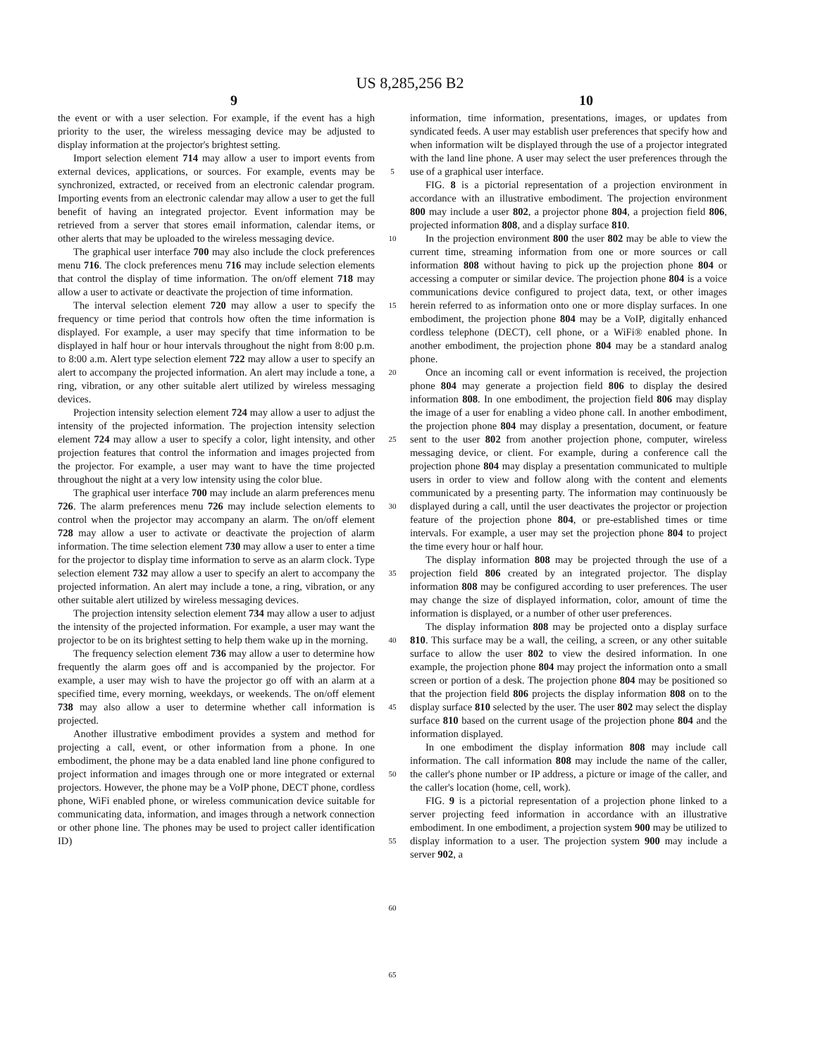US 8,285,256 B2
9 10
the event or with a user selection. For example, if the event has a high priority to the user, the wireless messaging device may be adjusted to display information at the projector's brightest setting.
Import selection element 714 may allow a user to import events from external devices, applications, or sources. For example, events may be synchronized, extracted, or received from an electronic calendar program. Importing events from an electronic calendar may allow a user to get the full benefit of having an integrated projector. Event information may be retrieved from a server that stores email information, calendar items, or other alerts that may be uploaded to the wireless messaging device.
The graphical user interface 700 may also include the clock preferences menu 716. The clock preferences menu 716 may include selection elements that control the display of time information. The on/off element 718 may allow a user to activate or deactivate the projection of time information.
The interval selection element 720 may allow a user to specify the frequency or time period that controls how often the time information is displayed. For example, a user may specify that time information to be displayed in half hour or hour intervals throughout the night from 8:00 p.m. to 8:00 a.m. Alert type selection element 722 may allow a user to specify an alert to accompany the projected information. An alert may include a tone, a ring, vibration, or any other suitable alert utilized by wireless messaging devices.
Projection intensity selection element 724 may allow a user to adjust the intensity of the projected information. The projection intensity selection element 724 may allow a user to specify a color, light intensity, and other projection features that control the information and images projected from the projector. For example, a user may want to have the time projected throughout the night at a very low intensity using the color blue.
The graphical user interface 700 may include an alarm preferences menu 726. The alarm preferences menu 726 may include selection elements to control when the projector may accompany an alarm. The on/off element 728 may allow a user to activate or deactivate the projection of alarm information. The time selection element 730 may allow a user to enter a time for the projector to display time information to serve as an alarm clock. Type selection element 732 may allow a user to specify an alert to accompany the projected information. An alert may include a tone, a ring, vibration, or any other suitable alert utilized by wireless messaging devices.
The projection intensity selection element 734 may allow a user to adjust the intensity of the projected information. For example, a user may want the projector to be on its brightest setting to help them wake up in the morning.
The frequency selection element 736 may allow a user to determine how frequently the alarm goes off and is accompanied by the projector. For example, a user may wish to have the projector go off with an alarm at a specified time, every morning, weekdays, or weekends. The on/off element 738 may also allow a user to determine whether call information is projected.
Another illustrative embodiment provides a system and method for projecting a call, event, or other information from a phone. In one embodiment, the phone may be a data enabled land line phone configured to project information and images through one or more integrated or external projectors. However, the phone may be a VoIP phone, DECT phone, cordless phone, WiFi enabled phone, or wireless communication device suitable for communicating data, information, and images through a network connection or other phone line. The phones may be used to project caller identification ID)
5
10
15
20
25
30
35
40
45
50
55
60
65
information, time information, presentations, images, or updates from syndicated feeds. A user may establish user preferences that specify how and when information wilt be displayed through the use of a projector integrated with the land line phone. A user may select the user preferences through the use of a graphical user interface.
FIG. 8 is a pictorial representation of a projection environment in accordance with an illustrative embodiment. The projection environment 800 may include a user 802, a projector phone 804, a projection field 806, projected information 808, and a display surface 810.
In the projection environment 800 the user 802 may be able to view the current time, streaming information from one or more sources or call information 808 without having to pick up the projection phone 804 or accessing a computer or similar device. The projection phone 804 is a voice communications device configured to project data, text, or other images herein referred to as information onto one or more display surfaces. In one embodiment, the projection phone 804 may be a VoIP, digitally enhanced cordless telephone (DECT), cell phone, or a WiFi® enabled phone. In another embodiment, the projection phone 804 may be a standard analog phone.
Once an incoming call or event information is received, the projection phone 804 may generate a projection field 806 to display the desired information 808. In one embodiment, the projection field 806 may display the image of a user for enabling a video phone call. In another embodiment, the projection phone 804 may display a presentation, document, or feature sent to the user 802 from another projection phone, computer, wireless messaging device, or client. For example, during a conference call the projection phone 804 may display a presentation communicated to multiple users in order to view and follow along with the content and elements communicated by a presenting party. The information may continuously be displayed during a call, until the user deactivates the projector or projection feature of the projection phone 804, or pre-established times or time intervals. For example, a user may set the projection phone 804 to project the time every hour or half hour.
The display information 808 may be projected through the use of a projection field 806 created by an integrated projector. The display information 808 may be configured according to user preferences. The user may change the size of displayed information, color, amount of time the information is displayed, or a number of other user preferences.
The display information 808 may be projected onto a display surface 810. This surface may be a wall, the ceiling, a screen, or any other suitable surface to allow the user 802 to view the desired information. In one example, the projection phone 804 may project the information onto a small screen or portion of a desk. The projection phone 804 may be positioned so that the projection field 806 projects the display information 808 on to the display surface 810 selected by the user. The user 802 may select the display surface 810 based on the current usage of the projection phone 804 and the information displayed.
In one embodiment the display information 808 may include call information. The call information 808 may include the name of the caller, the caller's phone number or IP address, a picture or image of the caller, and the caller's location (home, cell, work).
FIG. 9 is a pictorial representation of a projection phone linked to a server projecting feed information in accordance with an illustrative embodiment. In one embodiment, a projection system 900 may be utilized to display information to a user. The projection system 900 may include a server 902, a